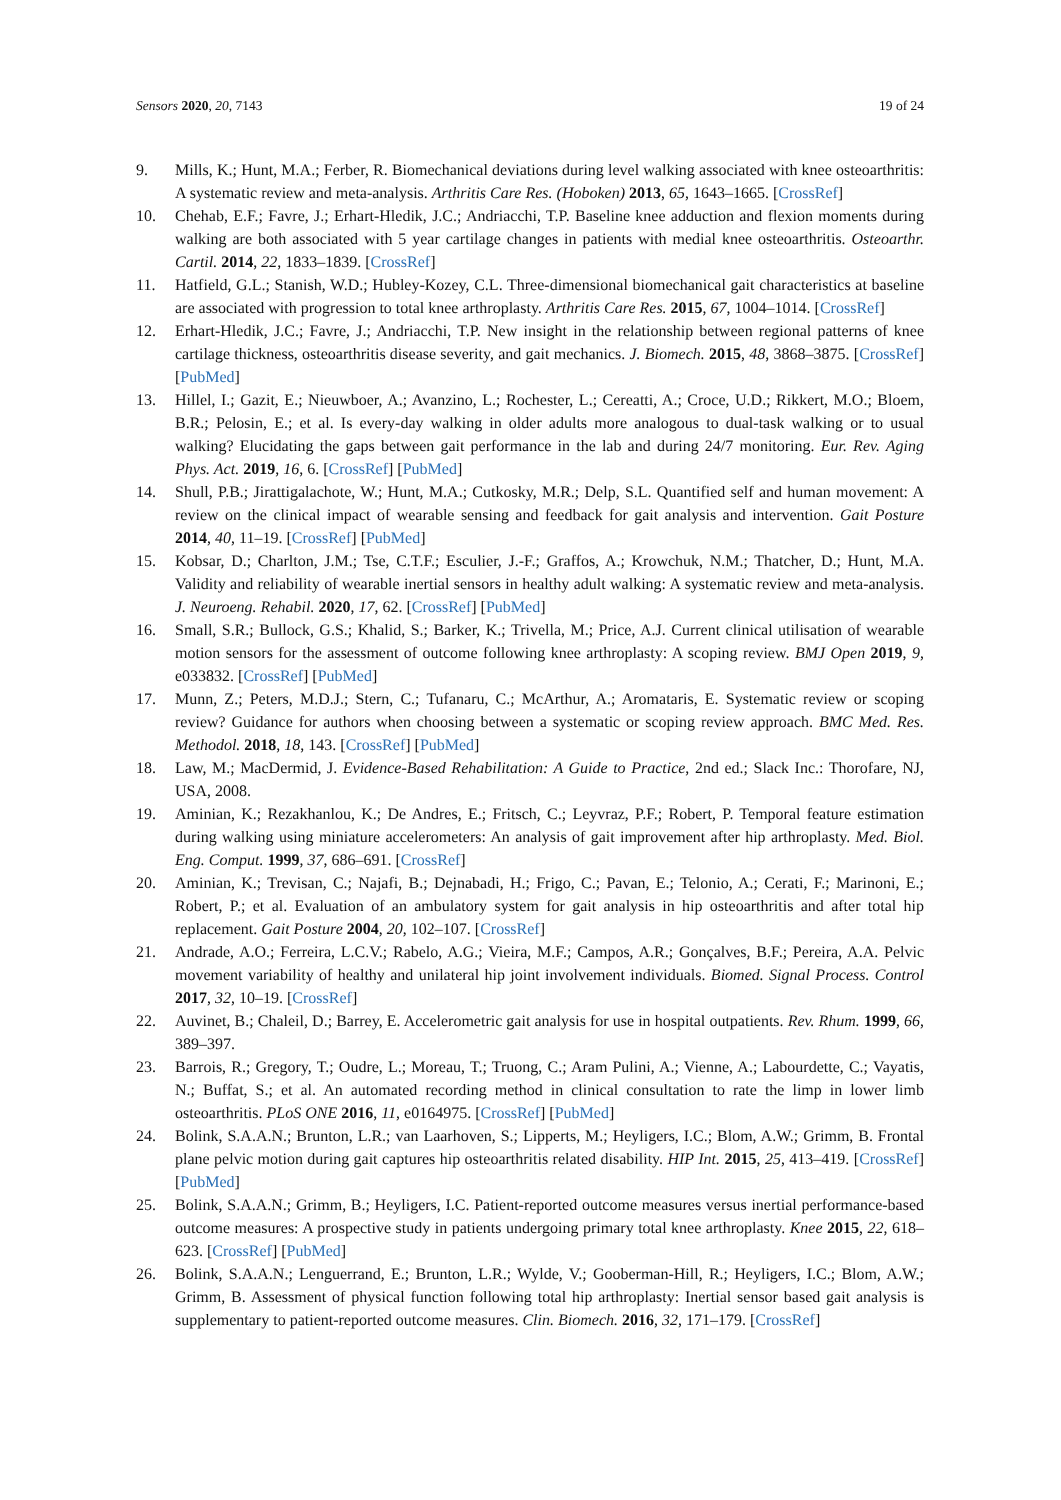Sensors 2020, 20, 7143 19 of 24
9. Mills, K.; Hunt, M.A.; Ferber, R. Biomechanical deviations during level walking associated with knee osteoarthritis: A systematic review and meta-analysis. Arthritis Care Res. (Hoboken) 2013, 65, 1643–1665. [CrossRef]
10. Chehab, E.F.; Favre, J.; Erhart-Hledik, J.C.; Andriacchi, T.P. Baseline knee adduction and flexion moments during walking are both associated with 5 year cartilage changes in patients with medial knee osteoarthritis. Osteoarthr. Cartil. 2014, 22, 1833–1839. [CrossRef]
11. Hatfield, G.L.; Stanish, W.D.; Hubley-Kozey, C.L. Three-dimensional biomechanical gait characteristics at baseline are associated with progression to total knee arthroplasty. Arthritis Care Res. 2015, 67, 1004–1014. [CrossRef]
12. Erhart-Hledik, J.C.; Favre, J.; Andriacchi, T.P. New insight in the relationship between regional patterns of knee cartilage thickness, osteoarthritis disease severity, and gait mechanics. J. Biomech. 2015, 48, 3868–3875. [CrossRef] [PubMed]
13. Hillel, I.; Gazit, E.; Nieuwboer, A.; Avanzino, L.; Rochester, L.; Cereatti, A.; Croce, U.D.; Rikkert, M.O.; Bloem, B.R.; Pelosin, E.; et al. Is every-day walking in older adults more analogous to dual-task walking or to usual walking? Elucidating the gaps between gait performance in the lab and during 24/7 monitoring. Eur. Rev. Aging Phys. Act. 2019, 16, 6. [CrossRef] [PubMed]
14. Shull, P.B.; Jirattigalachote, W.; Hunt, M.A.; Cutkosky, M.R.; Delp, S.L. Quantified self and human movement: A review on the clinical impact of wearable sensing and feedback for gait analysis and intervention. Gait Posture 2014, 40, 11–19. [CrossRef] [PubMed]
15. Kobsar, D.; Charlton, J.M.; Tse, C.T.F.; Esculier, J.-F.; Graffos, A.; Krowchuk, N.M.; Thatcher, D.; Hunt, M.A. Validity and reliability of wearable inertial sensors in healthy adult walking: A systematic review and meta-analysis. J. Neuroeng. Rehabil. 2020, 17, 62. [CrossRef] [PubMed]
16. Small, S.R.; Bullock, G.S.; Khalid, S.; Barker, K.; Trivella, M.; Price, A.J. Current clinical utilisation of wearable motion sensors for the assessment of outcome following knee arthroplasty: A scoping review. BMJ Open 2019, 9, e033832. [CrossRef] [PubMed]
17. Munn, Z.; Peters, M.D.J.; Stern, C.; Tufanaru, C.; McArthur, A.; Aromataris, E. Systematic review or scoping review? Guidance for authors when choosing between a systematic or scoping review approach. BMC Med. Res. Methodol. 2018, 18, 143. [CrossRef] [PubMed]
18. Law, M.; MacDermid, J. Evidence-Based Rehabilitation: A Guide to Practice, 2nd ed.; Slack Inc.: Thorofare, NJ, USA, 2008.
19. Aminian, K.; Rezakhanlou, K.; De Andres, E.; Fritsch, C.; Leyvraz, P.F.; Robert, P. Temporal feature estimation during walking using miniature accelerometers: An analysis of gait improvement after hip arthroplasty. Med. Biol. Eng. Comput. 1999, 37, 686–691. [CrossRef]
20. Aminian, K.; Trevisan, C.; Najafi, B.; Dejnabadi, H.; Frigo, C.; Pavan, E.; Telonio, A.; Cerati, F.; Marinoni, E.; Robert, P.; et al. Evaluation of an ambulatory system for gait analysis in hip osteoarthritis and after total hip replacement. Gait Posture 2004, 20, 102–107. [CrossRef]
21. Andrade, A.O.; Ferreira, L.C.V.; Rabelo, A.G.; Vieira, M.F.; Campos, A.R.; Gonçalves, B.F.; Pereira, A.A. Pelvic movement variability of healthy and unilateral hip joint involvement individuals. Biomed. Signal Process. Control 2017, 32, 10–19. [CrossRef]
22. Auvinet, B.; Chaleil, D.; Barrey, E. Accelerometric gait analysis for use in hospital outpatients. Rev. Rhum. 1999, 66, 389–397.
23. Barrois, R.; Gregory, T.; Oudre, L.; Moreau, T.; Truong, C.; Aram Pulini, A.; Vienne, A.; Labourdette, C.; Vayatis, N.; Buffat, S.; et al. An automated recording method in clinical consultation to rate the limp in lower limb osteoarthritis. PLoS ONE 2016, 11, e0164975. [CrossRef] [PubMed]
24. Bolink, S.A.A.N.; Brunton, L.R.; van Laarhoven, S.; Lipperts, M.; Heyligers, I.C.; Blom, A.W.; Grimm, B. Frontal plane pelvic motion during gait captures hip osteoarthritis related disability. HIP Int. 2015, 25, 413–419. [CrossRef] [PubMed]
25. Bolink, S.A.A.N.; Grimm, B.; Heyligers, I.C. Patient-reported outcome measures versus inertial performance-based outcome measures: A prospective study in patients undergoing primary total knee arthroplasty. Knee 2015, 22, 618–623. [CrossRef] [PubMed]
26. Bolink, S.A.A.N.; Lenguerrand, E.; Brunton, L.R.; Wylde, V.; Gooberman-Hill, R.; Heyligers, I.C.; Blom, A.W.; Grimm, B. Assessment of physical function following total hip arthroplasty: Inertial sensor based gait analysis is supplementary to patient-reported outcome measures. Clin. Biomech. 2016, 32, 171–179. [CrossRef]